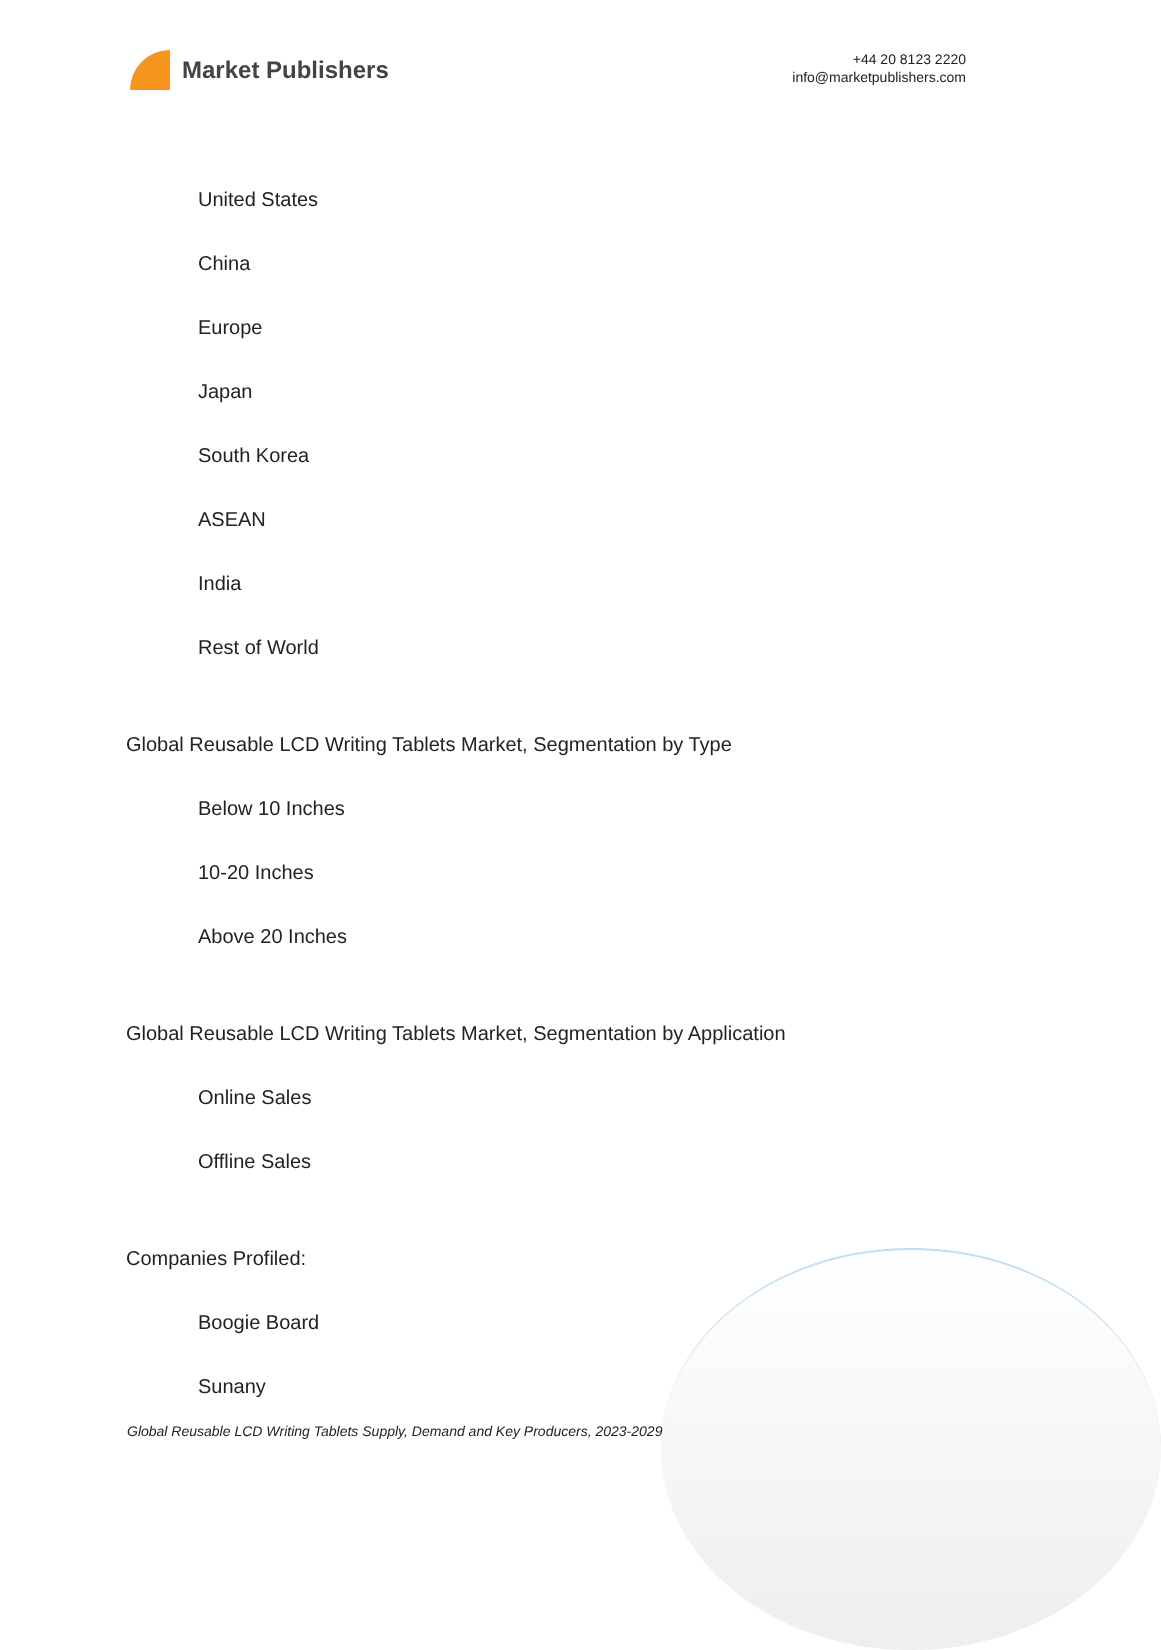Market Publishers
+44 20 8123 2220
info@marketpublishers.com
United States
China
Europe
Japan
South Korea
ASEAN
India
Rest of World
Global Reusable LCD Writing Tablets Market, Segmentation by Type
Below 10 Inches
10-20 Inches
Above 20 Inches
Global Reusable LCD Writing Tablets Market, Segmentation by Application
Online Sales
Offline Sales
Companies Profiled:
Boogie Board
Sunany
Global Reusable LCD Writing Tablets Supply, Demand and Key Producers, 2023-2029